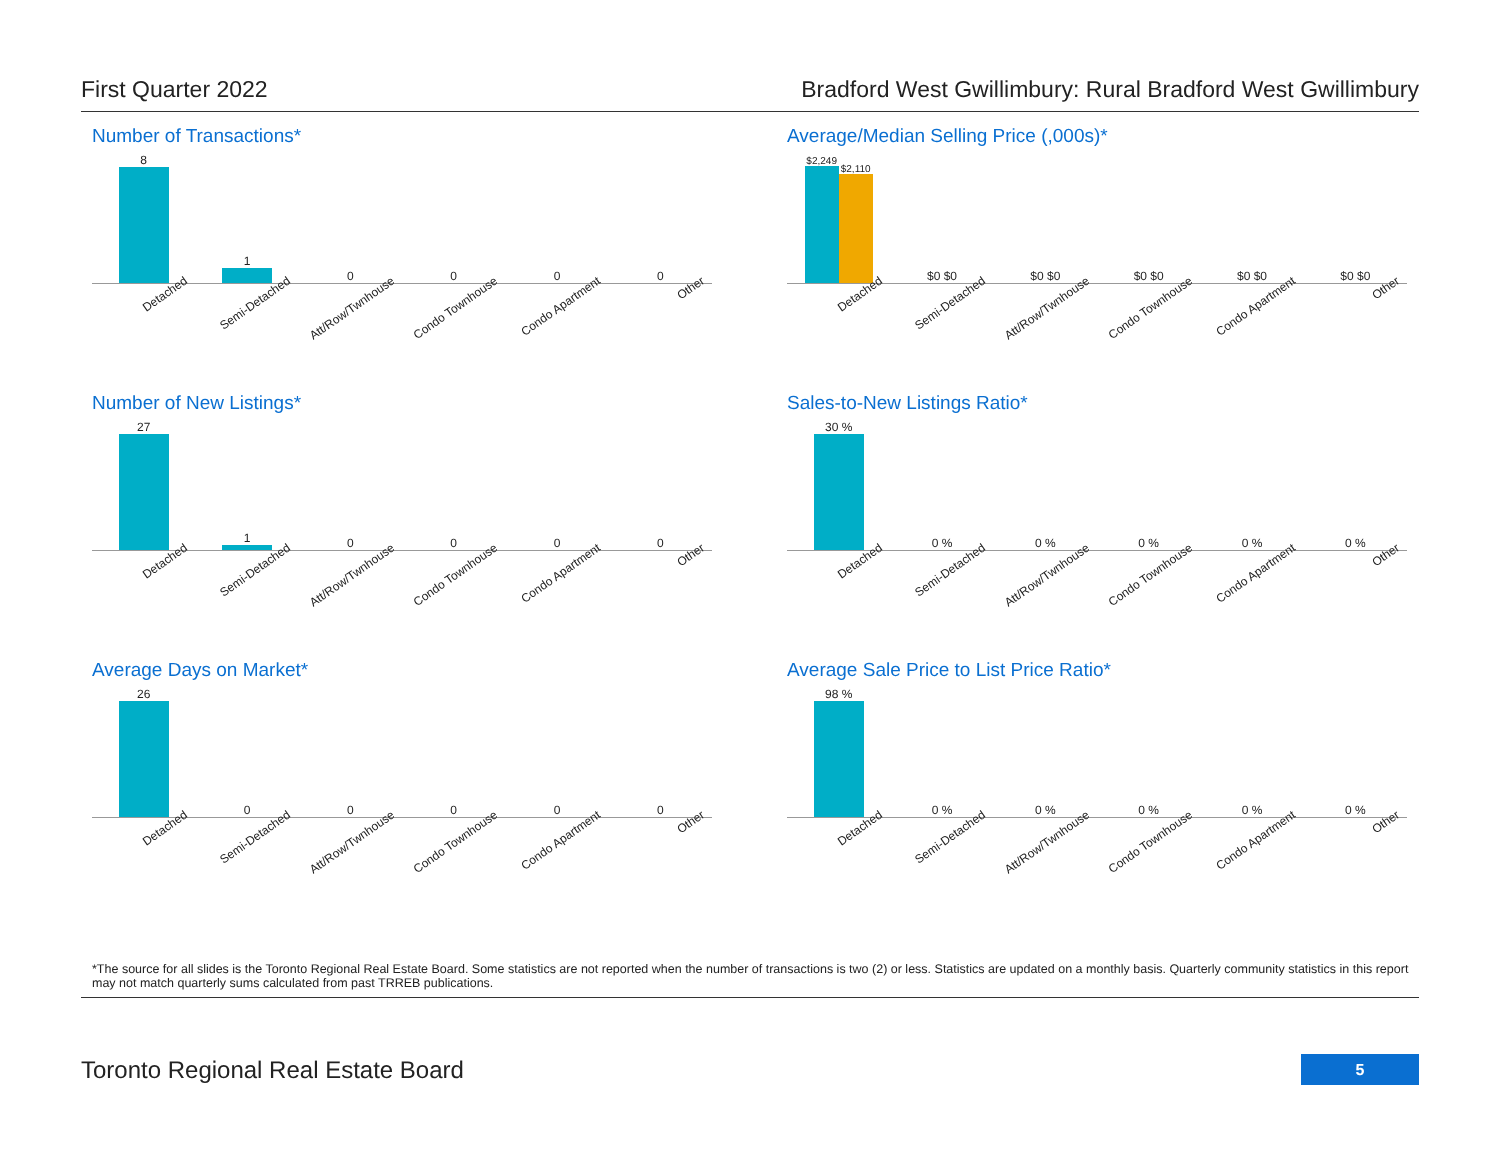First Quarter 2022 Bradford West Gwillimbury: Rural Bradford West Gwillimbury
Number of Transactions*
8
1
0
0
0
0
Detached Semi-Detached Att/Row/Twnhouse Condo Townhouse Condo Apartment Other
Average/Median Selling Price (,000s)*
$2,249
$2,110
$0 $0
$0 $0
$0 $0
$0 $0
$0 $0
Detached Semi-Detached Att/Row/Twnhouse Condo Townhouse Condo Apartment Other
Number of New Listings*
27
1
0
0
0
0
Detached Semi-Detached Att/Row/Twnhouse Condo Townhouse Condo Apartment Other
Sales-to-New Listings Ratio*
30 %
0 %
0 %
0 %
0 %
0 %
Detached Semi-Detached Att/Row/Twnhouse Condo Townhouse Condo Apartment Other
Average Days on Market*
26
0
0
0
0
0
Detached Semi-Detached Att/Row/Twnhouse Condo Townhouse Condo Apartment Other
Average Sale Price to List Price Ratio*
98 %
0 %
0 %
0 %
0 %
0 %
Detached Semi-Detached Att/Row/Twnhouse Condo Townhouse Condo Apartment Other
*The source for all slides is the Toronto Regional Real Estate Board. Some statistics are not reported when the number of transactions is two (2) or less. Statistics are updated on a monthly basis. Quarterly community statistics in this report may not match quarterly sums calculated from past TRREB publications.
Toronto Regional Real Estate Board
5